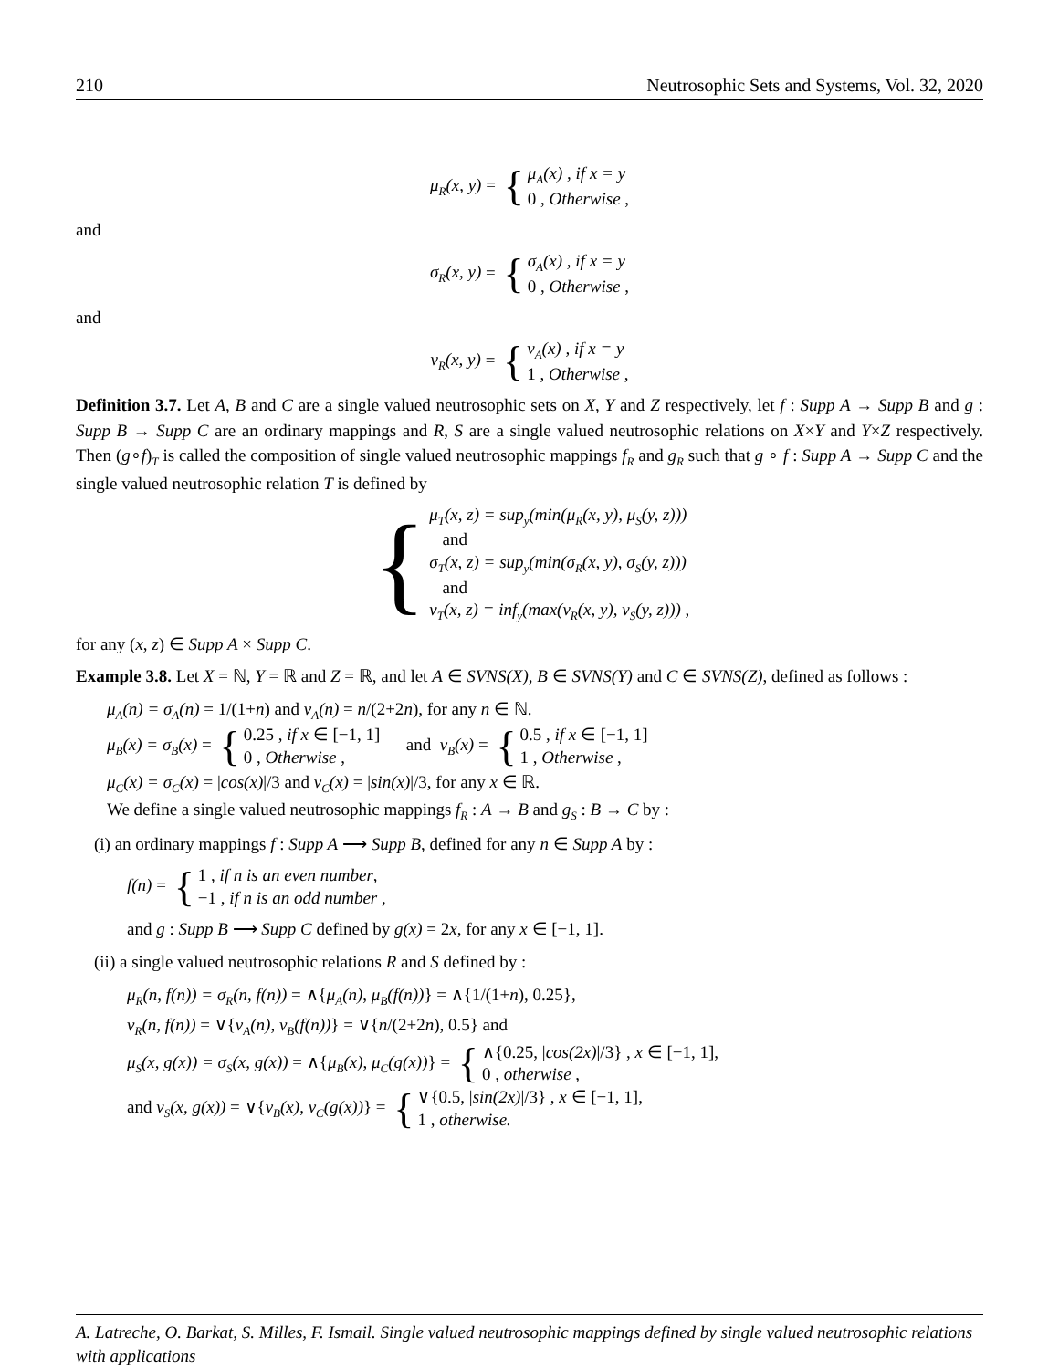210 Neutrosophic Sets and Systems, Vol. 32, 2020
μ<sub>R</sub>(x, y) = { μ<sub>A</sub>(x) , if x = y
0 , Otherwise ,
and
σ<sub>R</sub>(x, y) = { σ<sub>A</sub>(x) , if x = y
0 , Otherwise ,
and
ν<sub>R</sub>(x, y) = { ν<sub>A</sub>(x) , if x = y
1 , Otherwise ,
Definition 3.7. Let A, B and C are a single valued neutrosophic sets on X, Y and Z respectively, let f : Supp A → Supp B and g : Supp B → Supp C are an ordinary mappings and R, S are a single valued neutrosophic relations on X×Y and Y×Z respectively. Then (g∘f)<sub>T</sub> is called the composition of single valued neutrosophic mappings f<sub>R</sub> and g<sub>R</sub> such that g ∘ f : Supp A → Supp C and the single valued neutrosophic relation T is defined by
{ μ<sub>T</sub>(x, z) = sup<sub>y</sub>(min(μ<sub>R</sub>(x, y), μ<sub>S</sub>(y, z)))
and
σ<sub>T</sub>(x, z) = sup<sub>y</sub>(min(σ<sub>R</sub>(x, y), σ<sub>S</sub>(y, z)))
and
ν<sub>T</sub>(x, z) = inf<sub>y</sub>(max(ν<sub>R</sub>(x, y), ν<sub>S</sub>(y, z))) ,
for any (x, z) ∈ Supp A × Supp C.
Example 3.8. Let X = ℕ, Y = ℝ and Z = ℝ, and let A ∈ SVNS(X), B ∈ SVNS(Y) and C ∈ SVNS(Z), defined as follows :
μ<sub>A</sub>(n) = σ<sub>A</sub>(n) = 1/(1+n) and ν<sub>A</sub>(n) = n/(2+2n), for any n ∈ ℕ.
μ<sub>B</sub>(x) = σ<sub>B</sub>(x) = { 0.25 , if x ∈ [−1, 1]
0 , Otherwise , and ν<sub>B</sub>(x) = { 0.5 , if x ∈ [−1, 1]
1 , Otherwise ,
μ<sub>C</sub>(x) = σ<sub>C</sub>(x) = |cos(x)|/3 and ν<sub>C</sub>(x) = |sin(x)|/3, for any x ∈ ℝ.
We define a single valued neutrosophic mappings f<sub>R</sub> : A → B and g<sub>S</sub> : B → C by :
(i) an ordinary mappings f : Supp A ⟶ Supp B, defined for any n ∈ Supp A by :
f(n) = { 1 , if n is an even number,
−1 , if n is an odd number ,
and g : Supp B ⟶ Supp C defined by g(x) = 2x, for any x ∈ [−1, 1].
(ii) a single valued neutrosophic relations R and S defined by :
μ<sub>R</sub>(n, f(n)) = σ<sub>R</sub>(n, f(n)) = ∧{μ<sub>A</sub>(n), μ<sub>B</sub>(f(n))} = ∧{1/(1+n), 0.25},
ν<sub>R</sub>(n, f(n)) = ∨{ν<sub>A</sub>(n), ν<sub>B</sub>(f(n))} = ∨{n/(2+2n), 0.5} and
μ<sub>S</sub>(x, g(x)) = σ<sub>S</sub>(x, g(x)) = ∧{μ<sub>B</sub>(x), μ<sub>C</sub>(g(x))} = { ∧{0.25, |cos(2x)|/3} , x ∈ [−1, 1],
0 , otherwise ,
and ν<sub>S</sub>(x, g(x)) = ∨{ν<sub>B</sub>(x), ν<sub>C</sub>(g(x))} = { ∨{0.5, |sin(2x)|/3} , x ∈ [−1, 1],
1 , otherwise.
A. Latreche, O. Barkat, S. Milles, F. Ismail. Single valued neutrosophic mappings defined by single valued neutrosophic relations with applications